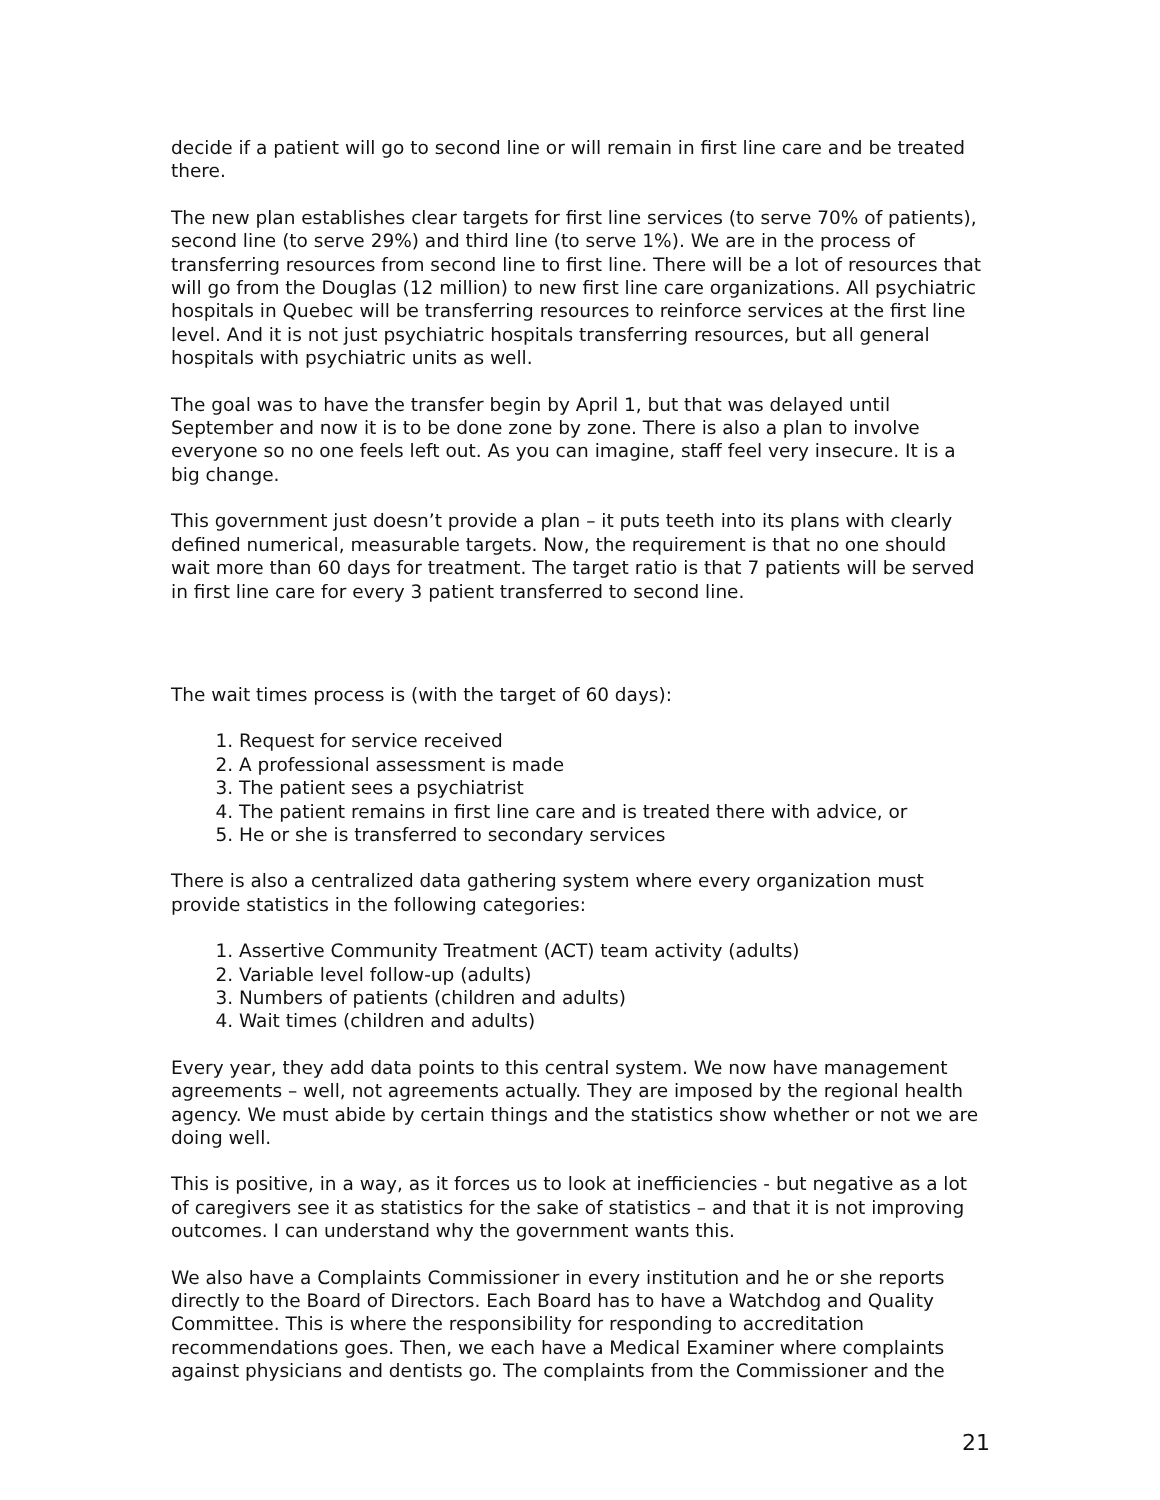decide if a patient will go to second line or will remain in first line care and be treated there.
The new plan establishes clear targets for first line services (to serve 70% of patients), second line (to serve 29%) and third line (to serve 1%). We are in the process of transferring resources from second line to first line. There will be a lot of resources that will go from the Douglas (12 million) to new first line care organizations. All psychiatric hospitals in Quebec will be transferring resources to reinforce services at the first line level. And it is not just psychiatric hospitals transferring resources, but all general hospitals with psychiatric units as well.
The goal was to have the transfer begin by April 1, but that was delayed until September and now it is to be done zone by zone. There is also a plan to involve everyone so no one feels left out. As you can imagine, staff feel very insecure. It is a big change.
This government just doesn’t provide a plan – it puts teeth into its plans with clearly defined numerical, measurable targets. Now, the requirement is that no one should wait more than 60 days for treatment. The target ratio is that 7 patients will be served in first line care for every 3 patient transferred to second line.
The wait times process is (with the target of 60 days):
1. Request for service received
2. A professional assessment is made
3. The patient sees a psychiatrist
4. The patient remains in first line care and is treated there with advice, or
5. He or she is transferred to secondary services
There is also a centralized data gathering system where every organization must provide statistics in the following categories:
1. Assertive Community Treatment (ACT) team activity (adults)
2. Variable level follow-up (adults)
3. Numbers of patients (children and adults)
4. Wait times (children and adults)
Every year, they add data points to this central system. We now have management agreements – well, not agreements actually. They are imposed by the regional health agency. We must abide by certain things and the statistics show whether or not we are doing well.
This is positive, in a way, as it forces us to look at inefficiencies - but negative as a lot of caregivers see it as statistics for the sake of statistics – and that it is not improving outcomes. I can understand why the government wants this.
We also have a Complaints Commissioner in every institution and he or she reports directly to the Board of Directors. Each Board has to have a Watchdog and Quality Committee. This is where the responsibility for responding to accreditation recommendations goes. Then, we each have a Medical Examiner where complaints against physicians and dentists go. The complaints from the Commissioner and the
21